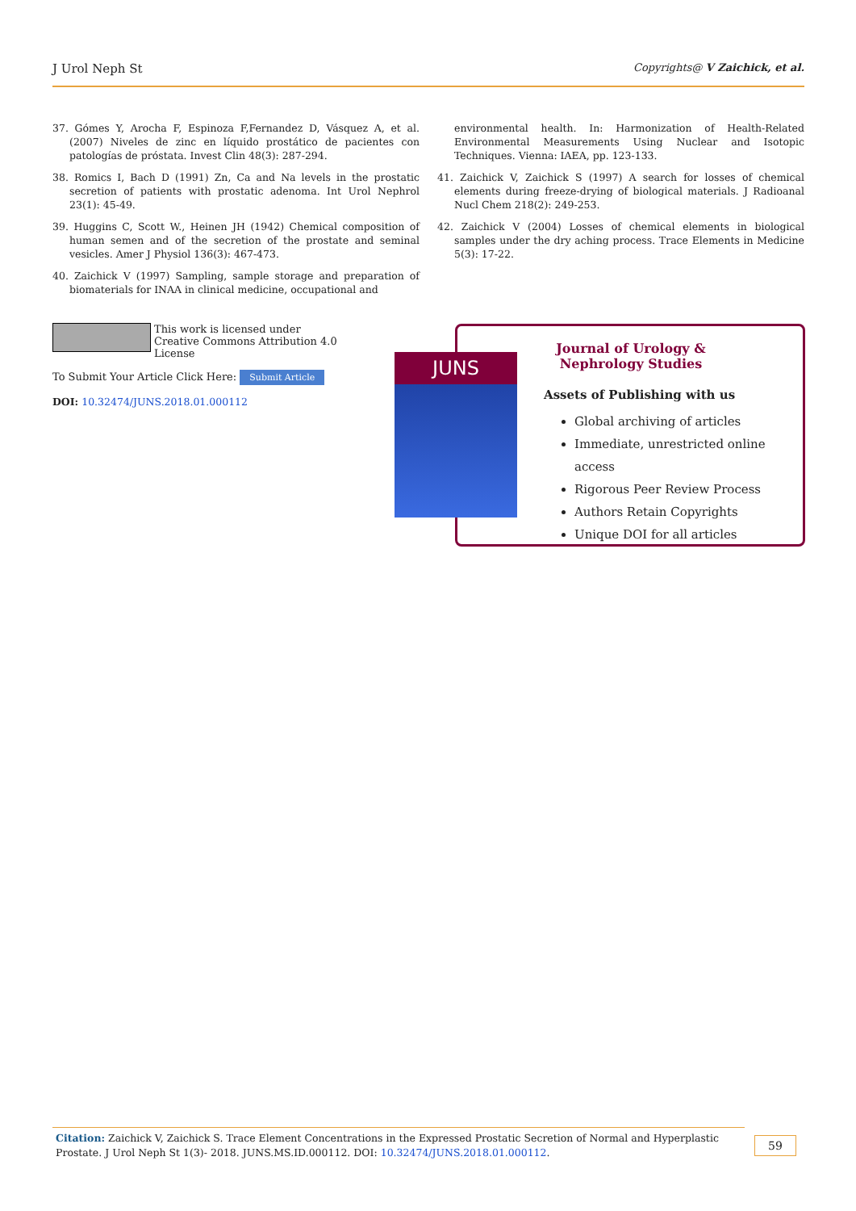J Urol Neph St Copyrights@ V Zaichick, et al.
37. Gómes Y, Arocha F, Espinoza F,Fernandez D, Vásquez A, et al. (2007) Niveles de zinc en líquido prostático de pacientes con patologías de próstata. Invest Clin 48(3): 287-294.
38. Romics I, Bach D (1991) Zn, Ca and Na levels in the prostatic secretion of patients with prostatic adenoma. Int Urol Nephrol 23(1): 45-49.
39. Huggins C, Scott W., Heinen JH (1942) Chemical composition of human semen and of the secretion of the prostate and seminal vesicles. Amer J Physiol 136(3): 467-473.
40. Zaichick V (1997) Sampling, sample storage and preparation of biomaterials for INAA in clinical medicine, occupational and
environmental health. In: Harmonization of Health-Related Environmental Measurements Using Nuclear and Isotopic Techniques. Vienna: IAEA, pp. 123-133.
41. Zaichick V, Zaichick S (1997) A search for losses of chemical elements during freeze-drying of biological materials. J Radioanal Nucl Chem 218(2): 249-253.
42. Zaichick V (2004) Losses of chemical elements in biological samples under the dry aching process. Trace Elements in Medicine 5(3): 17-22.
This work is licensed under Creative Commons Attribution 4.0 License
To Submit Your Article Click Here: Submit Article
DOI: 10.32474/JUNS.2018.01.000112
Journal of Urology & Nephrology Studies
Assets of Publishing with us
Global archiving of articles
Immediate, unrestricted online access
Rigorous Peer Review Process
Authors Retain Copyrights
Unique DOI for all articles
JUNS
Citation: Zaichick V, Zaichick S. Trace Element Concentrations in the Expressed Prostatic Secretion of Normal and Hyperplastic Prostate. J Urol Neph St 1(3)- 2018. JUNS.MS.ID.000112. DOI: 10.32474/JUNS.2018.01.000112.
59